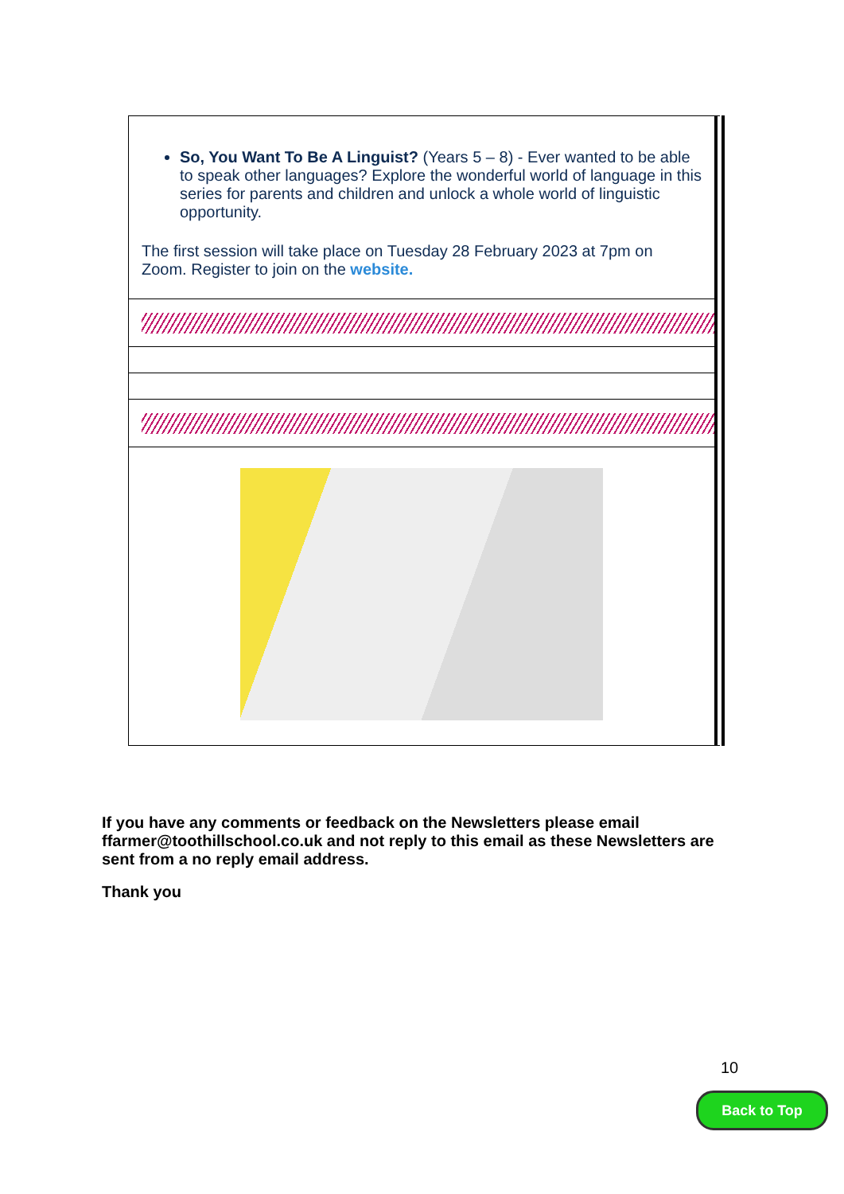So, You Want To Be A Linguist? (Years 5 – 8) - Ever wanted to be able to speak other languages? Explore the wonderful world of language in this series for parents and children and unlock a whole world of linguistic opportunity.
The first session will take place on Tuesday 28 February 2023 at 7pm on Zoom. Register to join on the website.
If you have any comments or feedback on the Newsletters please email ffarmer@toothillschool.co.uk and not reply to this email as these Newsletters are sent from a no reply email address.
Thank you
10
Back to Top